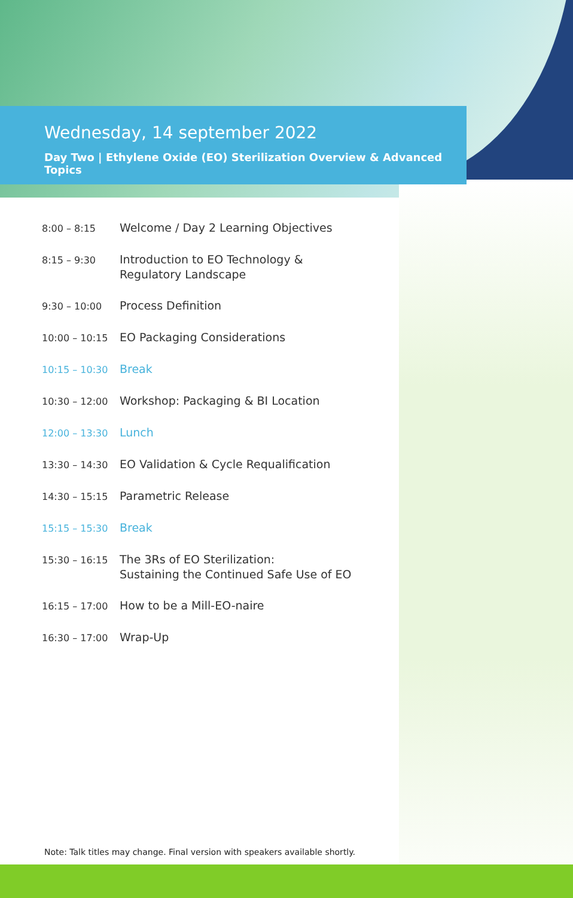Wednesday, 14 september 2022
Day Two | Ethylene Oxide (EO) Sterilization Overview & Advanced Topics
| 8:00 – 8:15 | Welcome / Day 2 Learning Objectives |
| 8:15 – 9:30 | Introduction to EO Technology & Regulatory Landscape |
| 9:30 – 10:00 | Process Definition |
| 10:00 – 10:15 | EO Packaging Considerations |
| 10:15 – 10:30 | Break |
| 10:30 – 12:00 | Workshop: Packaging & BI Location |
| 12:00 – 13:30 | Lunch |
| 13:30 – 14:30 | EO Validation & Cycle Requalification |
| 14:30 – 15:15 | Parametric Release |
| 15:15 – 15:30 | Break |
| 15:30 – 16:15 | The 3Rs of EO Sterilization: Sustaining the Continued Safe Use of EO |
| 16:15 – 17:00 | How to be a Mill-EO-naire |
| 16:30 – 17:00 | Wrap-Up |
Note: Talk titles may change. Final version with speakers available shortly.